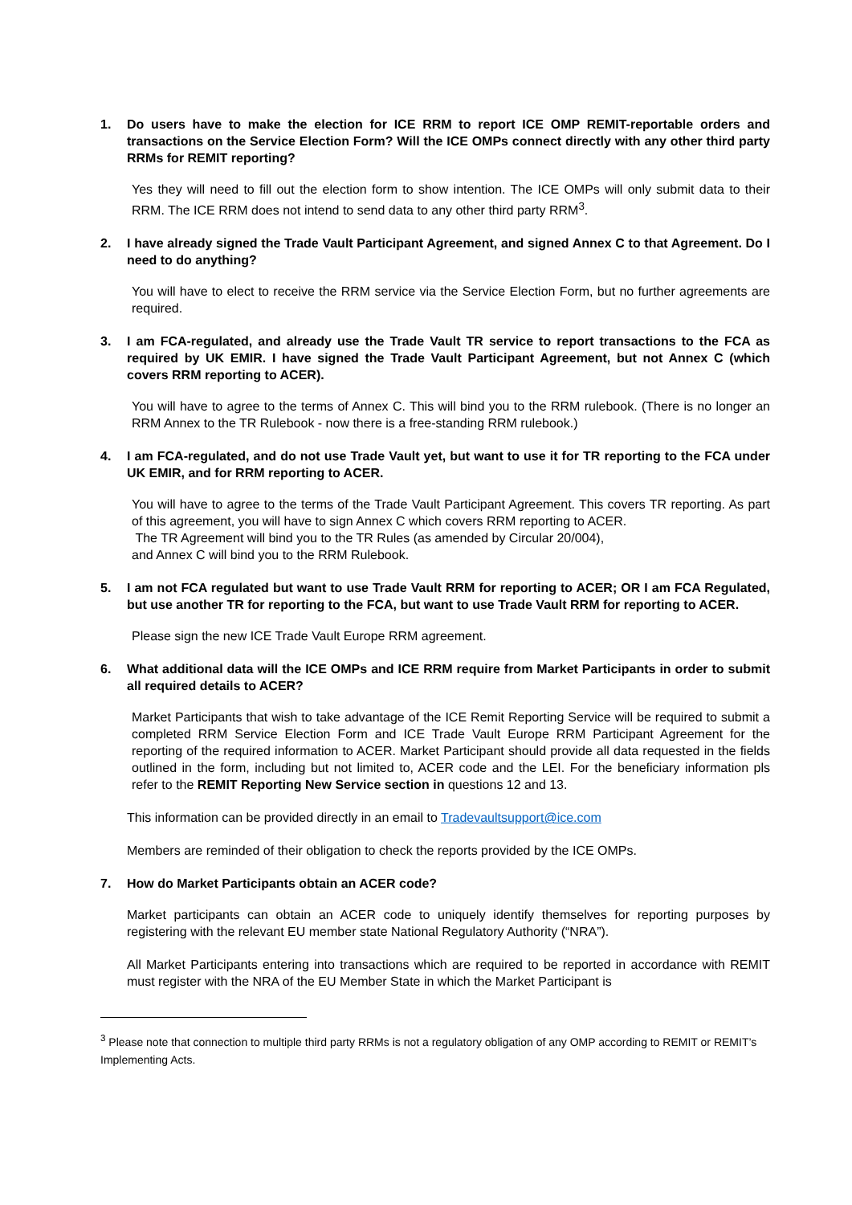1. Do users have to make the election for ICE RRM to report ICE OMP REMIT-reportable orders and transactions on the Service Election Form? Will the ICE OMPs connect directly with any other third party RRMs for REMIT reporting?
Yes they will need to fill out the election form to show intention. The ICE OMPs will only submit data to their RRM. The ICE RRM does not intend to send data to any other third party RRM<sup>3</sup>.
2. I have already signed the Trade Vault Participant Agreement, and signed Annex C to that Agreement. Do I need to do anything?
You will have to elect to receive the RRM service via the Service Election Form, but no further agreements are required.
3. I am FCA-regulated, and already use the Trade Vault TR service to report transactions to the FCA as required by UK EMIR. I have signed the Trade Vault Participant Agreement, but not Annex C (which covers RRM reporting to ACER).
You will have to agree to the terms of Annex C. This will bind you to the RRM rulebook. (There is no longer an RRM Annex to the TR Rulebook - now there is a free-standing RRM rulebook.)
4. I am FCA-regulated, and do not use Trade Vault yet, but want to use it for TR reporting to the FCA under UK EMIR, and for RRM reporting to ACER.
You will have to agree to the terms of the Trade Vault Participant Agreement. This covers TR reporting. As part of this agreement, you will have to sign Annex C which covers RRM reporting to ACER.
The TR Agreement will bind you to the TR Rules (as amended by Circular 20/004),
and Annex C will bind you to the RRM Rulebook.
5. I am not FCA regulated but want to use Trade Vault RRM for reporting to ACER; OR I am FCA Regulated, but use another TR for reporting to the FCA, but want to use Trade Vault RRM for reporting to ACER.
Please sign the new ICE Trade Vault Europe RRM agreement.
6. What additional data will the ICE OMPs and ICE RRM require from Market Participants in order to submit all required details to ACER?
Market Participants that wish to take advantage of the ICE Remit Reporting Service will be required to submit a completed RRM Service Election Form and ICE Trade Vault Europe RRM Participant Agreement for the reporting of the required information to ACER. Market Participant should provide all data requested in the fields outlined in the form, including but not limited to, ACER code and the LEI. For the beneficiary information pls refer to the REMIT Reporting New Service section in questions 12 and 13.
This information can be provided directly in an email to Tradevaultsupport@ice.com
Members are reminded of their obligation to check the reports provided by the ICE OMPs.
7. How do Market Participants obtain an ACER code?
Market participants can obtain an ACER code to uniquely identify themselves for reporting purposes by registering with the relevant EU member state National Regulatory Authority (“NRA”).
All Market Participants entering into transactions which are required to be reported in accordance with REMIT must register with the NRA of the EU Member State in which the Market Participant is
<sup>3</sup> Please note that connection to multiple third party RRMs is not a regulatory obligation of any OMP according to REMIT or REMIT’s Implementing Acts.